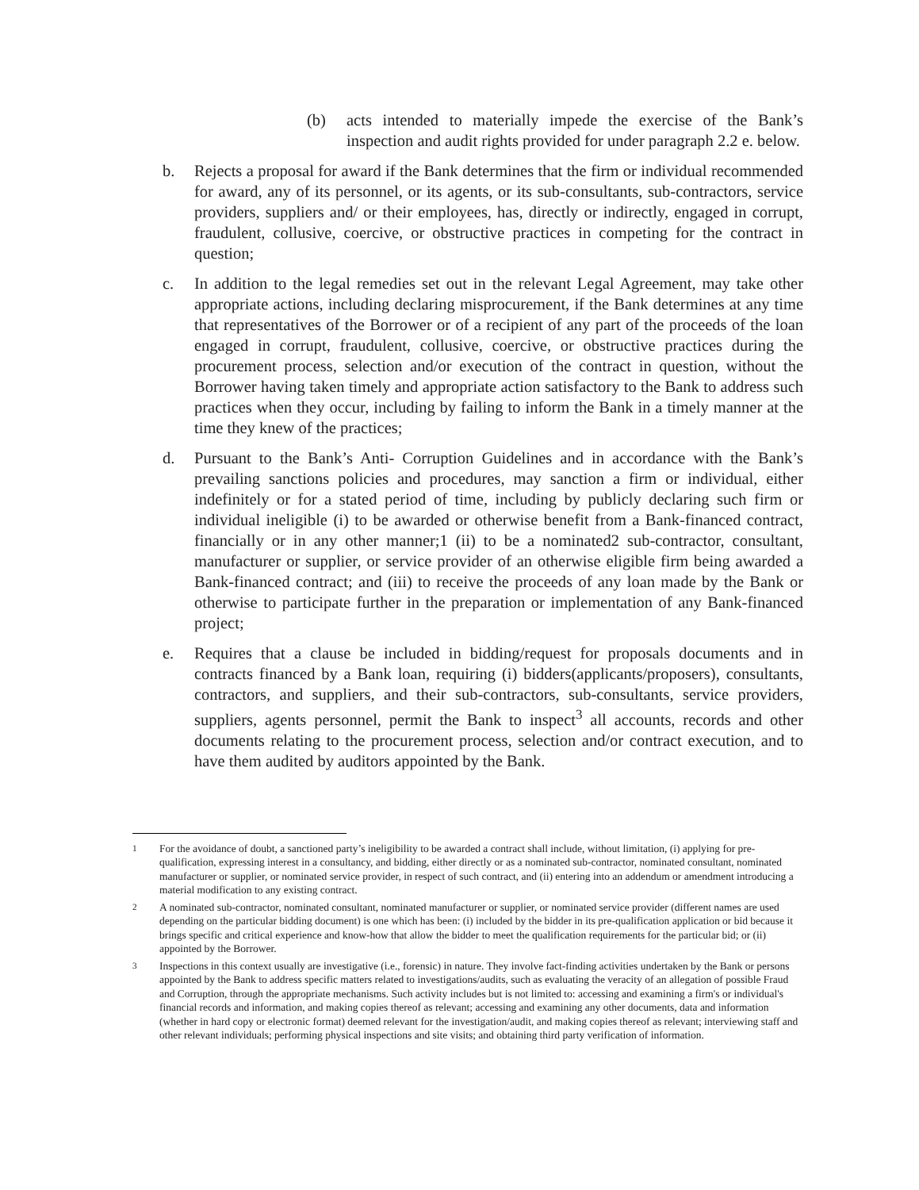(b) acts intended to materially impede the exercise of the Bank’s inspection and audit rights provided for under paragraph 2.2 e. below.
b. Rejects a proposal for award if the Bank determines that the firm or individual recommended for award, any of its personnel, or its agents, or its sub-consultants, sub-contractors, service providers, suppliers and/ or their employees, has, directly or indirectly, engaged in corrupt, fraudulent, collusive, coercive, or obstructive practices in competing for the contract in question;
c. In addition to the legal remedies set out in the relevant Legal Agreement, may take other appropriate actions, including declaring misprocurement, if the Bank determines at any time that representatives of the Borrower or of a recipient of any part of the proceeds of the loan engaged in corrupt, fraudulent, collusive, coercive, or obstructive practices during the procurement process, selection and/or execution of the contract in question, without the Borrower having taken timely and appropriate action satisfactory to the Bank to address such practices when they occur, including by failing to inform the Bank in a timely manner at the time they knew of the practices;
d. Pursuant to the Bank’s Anti- Corruption Guidelines and in accordance with the Bank’s prevailing sanctions policies and procedures, may sanction a firm or individual, either indefinitely or for a stated period of time, including by publicly declaring such firm or individual ineligible (i) to be awarded or otherwise benefit from a Bank-financed contract, financially or in any other manner;1 (ii) to be a nominated2 sub-contractor, consultant, manufacturer or supplier, or service provider of an otherwise eligible firm being awarded a Bank-financed contract; and (iii) to receive the proceeds of any loan made by the Bank or otherwise to participate further in the preparation or implementation of any Bank-financed project;
e. Requires that a clause be included in bidding/request for proposals documents and in contracts financed by a Bank loan, requiring (i) bidders(applicants/proposers), consultants, contractors, and suppliers, and their sub-contractors, sub-consultants, service providers, suppliers, agents personnel, permit the Bank to inspect<sup>3</sup> all accounts, records and other documents relating to the procurement process, selection and/or contract execution, and to have them audited by auditors appointed by the Bank.
<sup>1</sup> For the avoidance of doubt, a sanctioned party’s ineligibility to be awarded a contract shall include, without limitation, (i) applying for pre-qualification, expressing interest in a consultancy, and bidding, either directly or as a nominated sub-contractor, nominated consultant, nominated manufacturer or supplier, or nominated service provider, in respect of such contract, and (ii) entering into an addendum or amendment introducing a material modification to any existing contract.
<sup>2</sup> A nominated sub-contractor, nominated consultant, nominated manufacturer or supplier, or nominated service provider (different names are used depending on the particular bidding document) is one which has been: (i) included by the bidder in its pre-qualification application or bid because it brings specific and critical experience and know-how that allow the bidder to meet the qualification requirements for the particular bid; or (ii) appointed by the Borrower.
<sup>3</sup> Inspections in this context usually are investigative (i.e., forensic) in nature. They involve fact-finding activities undertaken by the Bank or persons appointed by the Bank to address specific matters related to investigations/audits, such as evaluating the veracity of an allegation of possible Fraud and Corruption, through the appropriate mechanisms. Such activity includes but is not limited to: accessing and examining a firm's or individual's financial records and information, and making copies thereof as relevant; accessing and examining any other documents, data and information (whether in hard copy or electronic format) deemed relevant for the investigation/audit, and making copies thereof as relevant; interviewing staff and other relevant individuals; performing physical inspections and site visits; and obtaining third party verification of information.